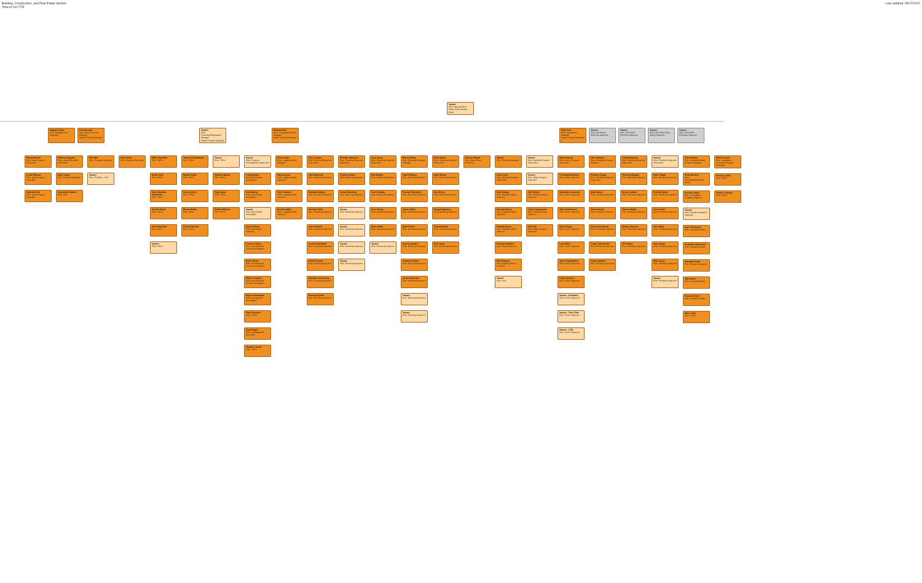Building, Construction, and Real Estate Section
Total of 191 FTE
Last updated: 05/17/2022
Vacant
Role: Bureau Chief
Class Code: Bureau Chief
Maggie Taylor
Role: Management Assistant
Ron Bennett
Role: Grant Services Manager
Class: Program Manager
Vacant
Role: Licensing/Registration Manager
Class: Program Manager
Michael Bird
Role: Investigations Unit Manager
Class: Program Manager
Mike Fyfe
Role: Operations Manager
Class: Program Manager II
Vacant
Role: OR-HOLD Electrical Inspector
Vacant
Role: OR-HOLD Electrical Inspector
Vacant
Role: OR-HOLD Bldg. Safety Inspector
Vacant
Role: OR-HOLD Plumbing Inspector
Renee Benoit
Role: Grant Support Supervisor
Linda Pittman
Role: Grant Support Specialist
Gabriela Zito
Role: Grant Support Specialist
Melissa Peppers
Role: Grant Education Curriculum
Alex Young
Role: Training Specialist
Reynaldo Roberts
Role: AAC
Bill Hale
Role: Program Specialist
Vacant
Role: Pub/Dev - OSL
Sam Kelso
Role: Program Specialist
Molly Hamilton
Role: TBSA
Arlett Lillie
Role: TBSA
Vicki Madden-Hendricks
Role: TBSA
Ashley Doyle
Role: TBSA
Paula Barbour
Role: TBSA
Vacant
Role: TBSA
Joanna Kowalewski
Role: TBSA
Maddy Willis
Role: TBSA
Nanny Norris
Role: TBSA
Renee Noble
Role: TBSA
Nicole Forseth
Role: TBSA
Vacant
Role: TBSA
Adriana Barker
Role: TBSA
Petal Ayers
Role: TBSA
Dottie Williams
Role: TBSA
Vacant
Role: Program Investigations Supervisor
Craig Bryant
Role: Real Estate Investigator
Sue Bachar
Role: Real Estate Investigator
Vacant
Role: Real Estate Investigator
Kayla Kelsey
Role: Real Estate Inspector
Chuck Coburg
Role: Occupational License Investigator
Brian Olson
Role: Occupational License Investigator
Martin Corpora
Role: Occupational License Investigator
Bryan Hollowood
Role: Occupations Investigator
Tara Forsythe
Role: TBSA
Dora Pagel
Role: Investigations Specialist
Heather Lester
Role: TBSA
Dion Lovell
Role: Logging Safety Manager
Wayne Lyon
Role: Logging Safety Inspector
Tony Streeter
Role: Logging Safety Inspector
Dennis Ingles
Role: Logging Safety Inspector
Gary Cowan
Role: Electrical Regional Supervisor
Jeff Anderson
Role: Electrical Inspector
Michael Bradley
Role: Electrical Inspector
Richard Clark
Role: Electrical Inspector
John Kovach
Role: Electrical Inspector
Scott Shoemaker
Role: Electrical Inspector
Daniel Grimes
Role: Electrical Inspector
Matthew Armstrong
Role: Electrical Inspector
Bernard Eyster
Role: Electrical Inspector
Randall Vettleson
Role: Electrical Regional Supervisor
Clayton Peters
Role: Electrical Inspector
Shawn Manning
Role: Electrical Inspector
Vacant
Role: Electrical Inspector
Vacant
Role: Electrical Inspector
Vacant
Role: Electrical Inspector
Vacant
Role: Electrical Inspector
Andy Ross
Role: Electrical Regional Supervisor
Ron Bayley
Role: Electrical Inspector
Scott Steffen
Role: Electrical Inspector
Paul Young
Role: Electrical Inspector
Kelly Webb
Role: Electrical Inspector
Vacant
Role: Electrical Inspector
Marvin Wing
Role: Electrical Program Manager
Todd Whiting
Role: Electrical Inspector
Randall Reynolds
Role: Electrical Inspector
Jason Wells
Role: Electrical Inspector
Mark Tonks
Role: Electrical Inspector
Shane Landers
Role: Electrical Inspector
Anthony Parker
Role: Electrical Inspector
Aaron Reynolds
Role: Electrical Inspector
Vacant
Role: Electrical Inspector
Vacant
Role: Electrical Inspector
Brad Myers
Role: Electrical Regional Supervisor
Mark Brown
Role: Electrical Inspector
Dan Erwin
Role: Electrical Inspector
Doug Kingsbury
Role: Electrical Inspector
Shane Brown
Role: Electrical Inspector
Phil Carey
Role: Electrical Inspector
Dennis Wetzel
Role: Bldg. Plans Examiner
Vacant
Role: Program Manager
Lisa Snow
Role: Building Program Supervisor
Bob Dunlap
Role: Building Safety Inspector
Kenneth Barry
Role: Building Safety Inspector
Michael Davis
Role: Building Safety Inspector
Russell Hawkins
Role: Plans Examiner
Bill Williams
Role: Building Plans Examiner
Vacant
Role: AAC
Vacant
Role: Building Program Supervisor
Vacant
Role: Bldg. Program Inspector
Jeff Gelber
Role: Building Safety Inspector
Jason Gangwisch
Role: Building Safety Inspector
Rick Hill
Role: Bldg. Program Inspector
Mike Pittman
Role: HVAC Program Supervisor
Christopher Brown
Role: HVAC Inspector
Nicholas Krasovsky
Role: HVAC Inspector
Todd Ackermann
Role: HVAC Inspector
David Doyle
Role: HVAC Inspector
Luke Rice
Role: HVAC Inspector
Jack Chamberlain
Role: HVAC Inspector
Greg Johnson
Role: HVAC Inspector
Vacant - Pocatello
Role: HVAC Inspector
Vacant - Twin Falls
Role: HVAC Inspector
Vacant - CDA
Role: HVAC Inspector
John Watson
Role: Plumbing Program Manager
Preston Knapp
Role: Plumbing Regional Supervisor
Mark Boren
Role: Plumbing Inspector
Steve Kaiser
Role: Plumbing Inspector
David Lovingood
Role: Plumbing Inspector
Craig Christensen
Role: Plumbing Inspector
Jason Newton
Role: Plumbing Inspector
Craig Peterson
Role: Plumbing Regional Supervisor
Timothy Biggers
Role: Plumbing Inspector
Bruce Kelland
Role: Plumbing Inspector
Steven Molter
Role: Plumbing Inspector
Brady Johnson
Role: Plumbing Inspector
JP Ramos
Role: Plumbing Inspector
Vacant
Role: Plumbing Regional Supervisor
Rob Chapin
Role: Plumbing Inspector
Patrick Milner
Role: Plumbing Inspector
Carla Osler
Role: Plumbing Inspector
Jeri Sloan
Role: Plumbing Inspector
Gary Gates
Role: Plumbing Inspector
Mike Laber
Role: Plumbing Inspector
Vacant
Role: Plumbing Inspector
Gary Benton
Role: Industrial Safety Program Manager
Rudy Bortner
Role: Consultant/Industrial Safety
Russell Jewel
Role: Consultant Industrial Inspector
Vacant
Role: Elevator Industrial Inspector
Ivan Thompson
Role: Industrial Safety
Amanda Armentrout
Role: Industrial Safety
Michael Prudie
Role: Elevator Inspector
Jeff Harris
Role: Industrial Safety
Russell Ulmer
Role: Industrial Safety
Mary Clark
Role: TBSA
Kellie Givens
Role: Legislative Contracts Program Specialist
Dorothy Judd
Role: TBSA
Tammy Thomas
Role: TBSA